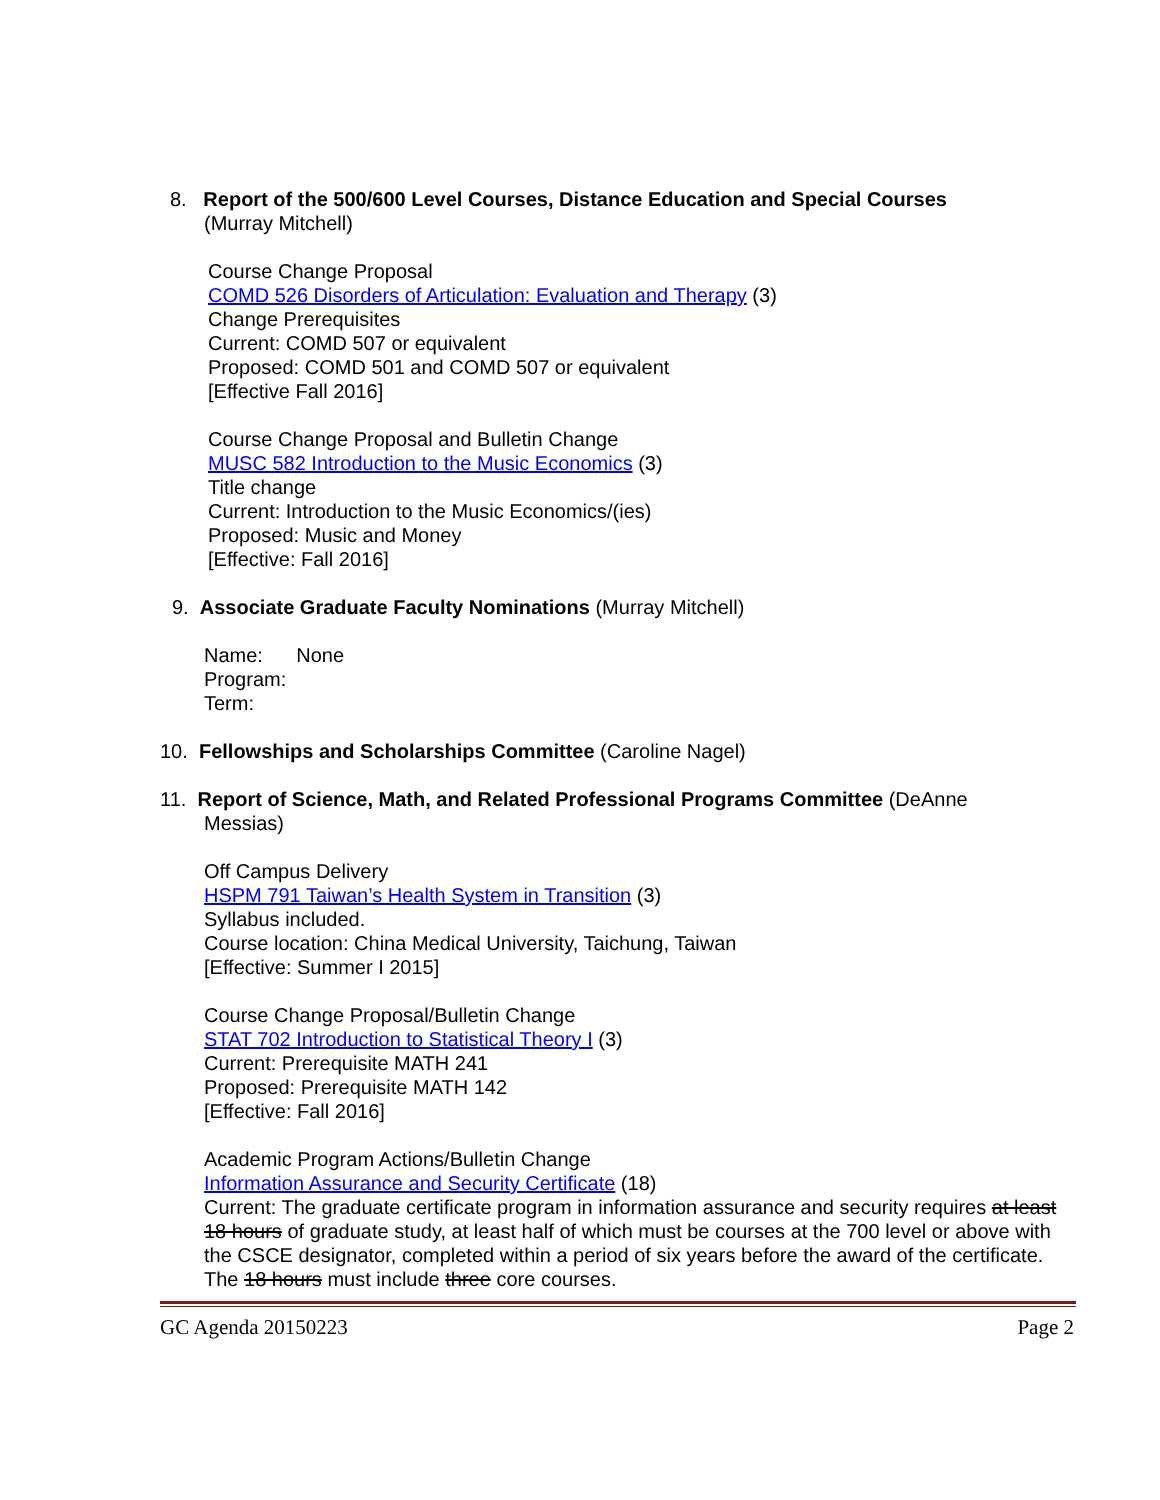8. Report of the 500/600 Level Courses, Distance Education and Special Courses
(Murray Mitchell)
Course Change Proposal
COMD 526 Disorders of Articulation: Evaluation and Therapy (3)
Change Prerequisites
Current: COMD 507 or equivalent
Proposed: COMD 501 and COMD 507 or equivalent
[Effective Fall 2016]
Course Change Proposal and Bulletin Change
MUSC 582 Introduction to the Music Economics (3)
Title change
Current: Introduction to the Music Economics/(ies)
Proposed: Music and Money
[Effective: Fall 2016]
9. Associate Graduate Faculty Nominations (Murray Mitchell)
Name: None
Program:
Term:
10. Fellowships and Scholarships Committee (Caroline Nagel)
11. Report of Science, Math, and Related Professional Programs Committee (DeAnne
Messias)
Off Campus Delivery
HSPM 791 Taiwan’s Health System in Transition (3)
Syllabus included.
Course location: China Medical University, Taichung, Taiwan
[Effective: Summer I 2015]
Course Change Proposal/Bulletin Change
STAT 702 Introduction to Statistical Theory I (3)
Current: Prerequisite MATH 241
Proposed: Prerequisite MATH 142
[Effective: Fall 2016]
Academic Program Actions/Bulletin Change
Information Assurance and Security Certificate (18)
Current: The graduate certificate program in information assurance and security requires at least 18 hours of graduate study, at least half of which must be courses at the 700 level or above with the CSCE designator, completed within a period of six years before the award of the certificate.
The 18 hours must include three core courses.
GC Agenda 20150223 Page 2